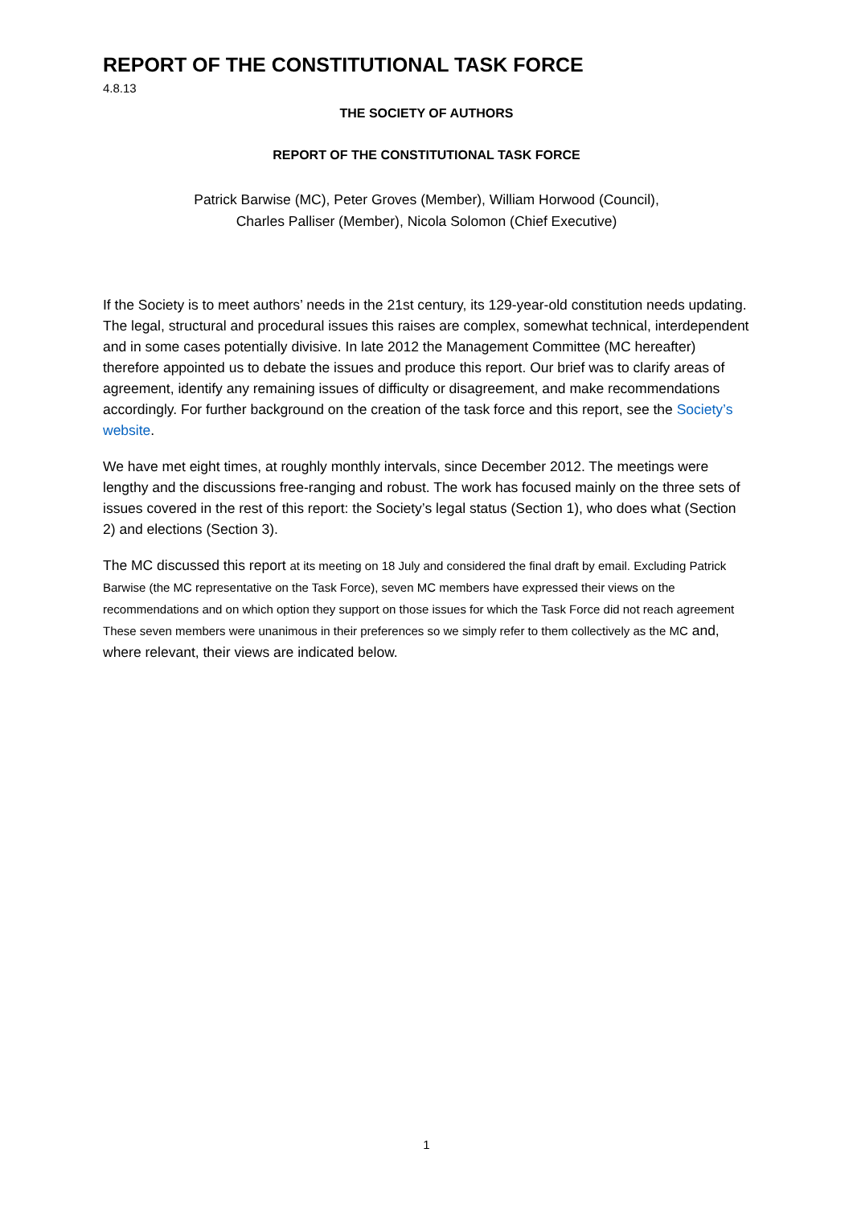REPORT OF THE CONSTITUTIONAL TASK FORCE
4.8.13
THE SOCIETY OF AUTHORS
REPORT OF THE CONSTITUTIONAL TASK FORCE
Patrick Barwise (MC), Peter Groves (Member), William Horwood (Council),
Charles Palliser (Member), Nicola Solomon (Chief Executive)
If the Society is to meet authors’ needs in the 21st century, its 129-year-old constitution needs updating. The legal, structural and procedural issues this raises are complex, somewhat technical, interdependent and in some cases potentially divisive. In late 2012 the Management Committee (MC hereafter) therefore appointed us to debate the issues and produce this report. Our brief was to clarify areas of agreement, identify any remaining issues of difficulty or disagreement, and make recommendations accordingly. For further background on the creation of the task force and this report, see the Society’s website.
We have met eight times, at roughly monthly intervals, since December 2012. The meetings were lengthy and the discussions free-ranging and robust. The work has focused mainly on the three sets of issues covered in the rest of this report: the Society’s legal status (Section 1), who does what (Section 2) and elections (Section 3).
The MC discussed this report at its meeting on 18 July and considered the final draft by email. Excluding Patrick Barwise (the MC representative on the Task Force), seven MC members have expressed their views on the recommendations and on which option they support on those issues for which the Task Force did not reach agreement These seven members were unanimous in their preferences so we simply refer to them collectively as the MC and, where relevant, their views are indicated below.
1